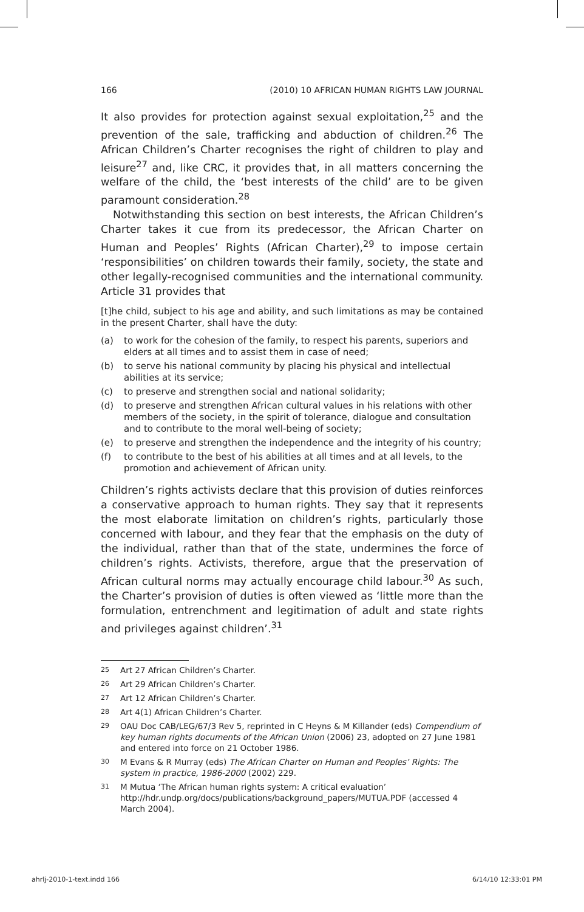166 (2010) 10 AFRICAN HUMAN RIGHTS LAW JOURNAL
It also provides for protection against sexual exploitation,<sup>25</sup> and the prevention of the sale, trafficking and abduction of children.<sup>26</sup> The African Children’s Charter recognises the right of children to play and leisure<sup>27</sup> and, like CRC, it provides that, in all matters concerning the welfare of the child, the ‘best interests of the child’ are to be given paramount consideration.<sup>28</sup>
Notwithstanding this section on best interests, the African Children’s Charter takes it cue from its predecessor, the African Charter on Human and Peoples’ Rights (African Charter),<sup>29</sup> to impose certain ‘responsibilities’ on children towards their family, society, the state and other legally-recognised communities and the international community. Article 31 provides that
[t]he child, subject to his age and ability, and such limitations as may be contained in the present Charter, shall have the duty:
(a) to work for the cohesion of the family, to respect his parents, superiors and elders at all times and to assist them in case of need;
(b) to serve his national community by placing his physical and intellectual abilities at its service;
(c) to preserve and strengthen social and national solidarity;
(d) to preserve and strengthen African cultural values in his relations with other members of the society, in the spirit of tolerance, dialogue and consultation and to contribute to the moral well-being of society;
(e) to preserve and strengthen the independence and the integrity of his country;
(f) to contribute to the best of his abilities at all times and at all levels, to the promotion and achievement of African unity.
Children’s rights activists declare that this provision of duties reinforces a conservative approach to human rights. They say that it represents the most elaborate limitation on children’s rights, particularly those concerned with labour, and they fear that the emphasis on the duty of the individual, rather than that of the state, undermines the force of children’s rights. Activists, therefore, argue that the preservation of African cultural norms may actually encourage child labour.<sup>30</sup> As such, the Charter’s provision of duties is often viewed as ‘little more than the formulation, entrenchment and legitimation of adult and state rights and privileges against children’.<sup>31</sup>
25 Art 27 African Children’s Charter.
26 Art 29 African Children’s Charter.
27 Art 12 African Children’s Charter.
28 Art 4(1) African Children’s Charter.
29 OAU Doc CAB/LEG/67/3 Rev 5, reprinted in C Heyns & M Killander (eds) Compendium of key human rights documents of the African Union (2006) 23, adopted on 27 June 1981 and entered into force on 21 October 1986.
30 M Evans & R Murray (eds) The African Charter on Human and Peoples’ Rights: The system in practice, 1986-2000 (2002) 229.
31 M Mutua ‘The African human rights system: A critical evaluation’ http://hdr.undp.org/docs/publications/background_papers/MUTUA.PDF (accessed 4 March 2004).
ahrlj-2010-1-text.indd 166 6/14/10 12:33:01 PM